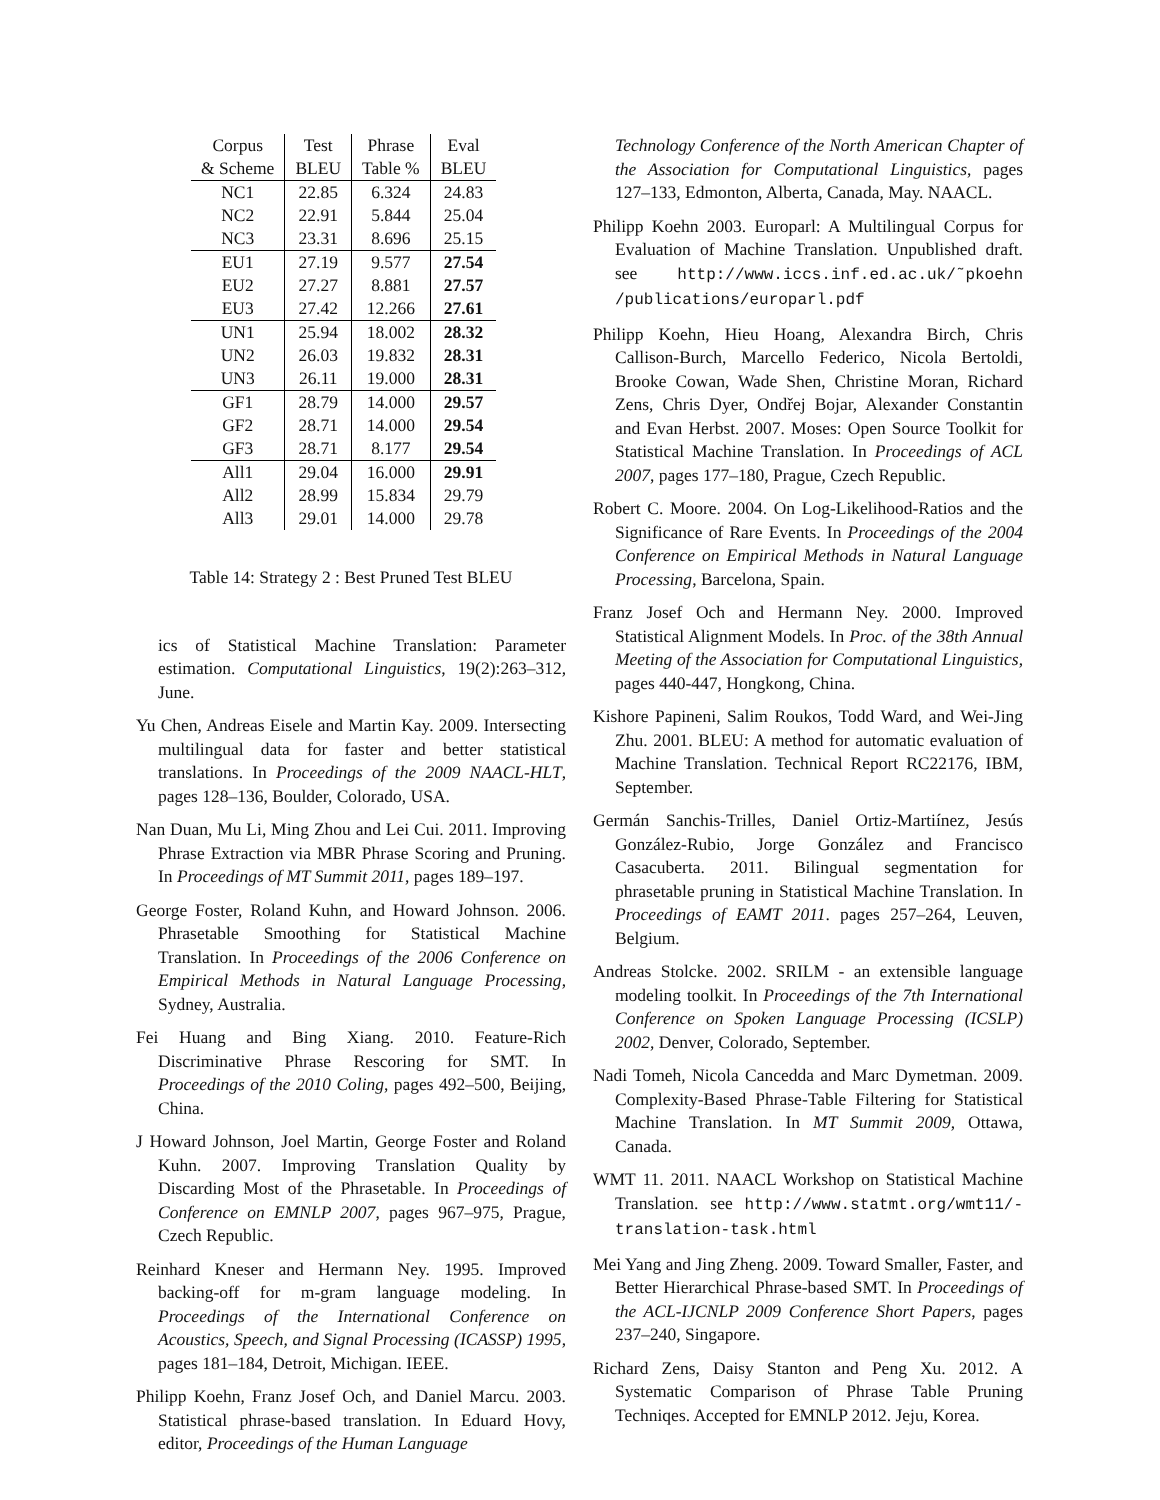| Corpus & Scheme | Test BLEU | Phrase Table % | Eval BLEU |
| --- | --- | --- | --- |
| NC1 | 22.85 | 6.324 | 24.83 |
| NC2 | 22.91 | 5.844 | 25.04 |
| NC3 | 23.31 | 8.696 | 25.15 |
| EU1 | 27.19 | 9.577 | 27.54 |
| EU2 | 27.27 | 8.881 | 27.57 |
| EU3 | 27.42 | 12.266 | 27.61 |
| UN1 | 25.94 | 18.002 | 28.32 |
| UN2 | 26.03 | 19.832 | 28.31 |
| UN3 | 26.11 | 19.000 | 28.31 |
| GF1 | 28.79 | 14.000 | 29.57 |
| GF2 | 28.71 | 14.000 | 29.54 |
| GF3 | 28.71 | 8.177 | 29.54 |
| All1 | 29.04 | 16.000 | 29.91 |
| All2 | 28.99 | 15.834 | 29.79 |
| All3 | 29.01 | 14.000 | 29.78 |
Table 14: Strategy 2 : Best Pruned Test BLEU
ics of Statistical Machine Translation: Parameter estimation. Computational Linguistics, 19(2):263–312, June.
Yu Chen, Andreas Eisele and Martin Kay. 2009. Intersecting multilingual data for faster and better statistical translations. In Proceedings of the 2009 NAACL-HLT, pages 128–136, Boulder, Colorado, USA.
Nan Duan, Mu Li, Ming Zhou and Lei Cui. 2011. Improving Phrase Extraction via MBR Phrase Scoring and Pruning. In Proceedings of MT Summit 2011, pages 189–197.
George Foster, Roland Kuhn, and Howard Johnson. 2006. Phrasetable Smoothing for Statistical Machine Translation. In Proceedings of the 2006 Conference on Empirical Methods in Natural Language Processing, Sydney, Australia.
Fei Huang and Bing Xiang. 2010. Feature-Rich Discriminative Phrase Rescoring for SMT. In Proceedings of the 2010 Coling, pages 492–500, Beijing, China.
J Howard Johnson, Joel Martin, George Foster and Roland Kuhn. 2007. Improving Translation Quality by Discarding Most of the Phrasetable. In Proceedings of Conference on EMNLP 2007, pages 967–975, Prague, Czech Republic.
Reinhard Kneser and Hermann Ney. 1995. Improved backing-off for m-gram language modeling. In Proceedings of the International Conference on Acoustics, Speech, and Signal Processing (ICASSP) 1995, pages 181–184, Detroit, Michigan. IEEE.
Philipp Koehn, Franz Josef Och, and Daniel Marcu. 2003. Statistical phrase-based translation. In Eduard Hovy, editor, Proceedings of the Human Language
Technology Conference of the North American Chapter of the Association for Computational Linguistics, pages 127–133, Edmonton, Alberta, Canada, May. NAACL.
Philipp Koehn 2003. Europarl: A Multilingual Corpus for Evaluation of Machine Translation. Unpublished draft. see http://www.iccs.inf.ed.ac.uk/˜pkoehn /publications/europarl.pdf
Philipp Koehn, Hieu Hoang, Alexandra Birch, Chris Callison-Burch, Marcello Federico, Nicola Bertoldi, Brooke Cowan, Wade Shen, Christine Moran, Richard Zens, Chris Dyer, Ondřej Bojar, Alexander Constantin and Evan Herbst. 2007. Moses: Open Source Toolkit for Statistical Machine Translation. In Proceedings of ACL 2007, pages 177–180, Prague, Czech Republic.
Robert C. Moore. 2004. On Log-Likelihood-Ratios and the Significance of Rare Events. In Proceedings of the 2004 Conference on Empirical Methods in Natural Language Processing, Barcelona, Spain.
Franz Josef Och and Hermann Ney. 2000. Improved Statistical Alignment Models. In Proc. of the 38th Annual Meeting of the Association for Computational Linguistics, pages 440-447, Hongkong, China.
Kishore Papineni, Salim Roukos, Todd Ward, and Wei-Jing Zhu. 2001. BLEU: A method for automatic evaluation of Machine Translation. Technical Report RC22176, IBM, September.
Germán Sanchis-Trilles, Daniel Ortiz-Martiínez, Jesús González-Rubio, Jorge González and Francisco Casacuberta. 2011. Bilingual segmentation for phrasetable pruning in Statistical Machine Translation. In Proceedings of EAMT 2011. pages 257–264, Leuven, Belgium.
Andreas Stolcke. 2002. SRILM - an extensible language modeling toolkit. In Proceedings of the 7th International Conference on Spoken Language Processing (ICSLP) 2002, Denver, Colorado, September.
Nadi Tomeh, Nicola Cancedda and Marc Dymetman. 2009. Complexity-Based Phrase-Table Filtering for Statistical Machine Translation. In MT Summit 2009, Ottawa, Canada.
WMT 11. 2011. NAACL Workshop on Statistical Machine Translation. see http://www.statmt.org/wmt11/- translation-task.html
Mei Yang and Jing Zheng. 2009. Toward Smaller, Faster, and Better Hierarchical Phrase-based SMT. In Proceedings of the ACL-IJCNLP 2009 Conference Short Papers, pages 237–240, Singapore.
Richard Zens, Daisy Stanton and Peng Xu. 2012. A Systematic Comparison of Phrase Table Pruning Techniqes. Accepted for EMNLP 2012. Jeju, Korea.